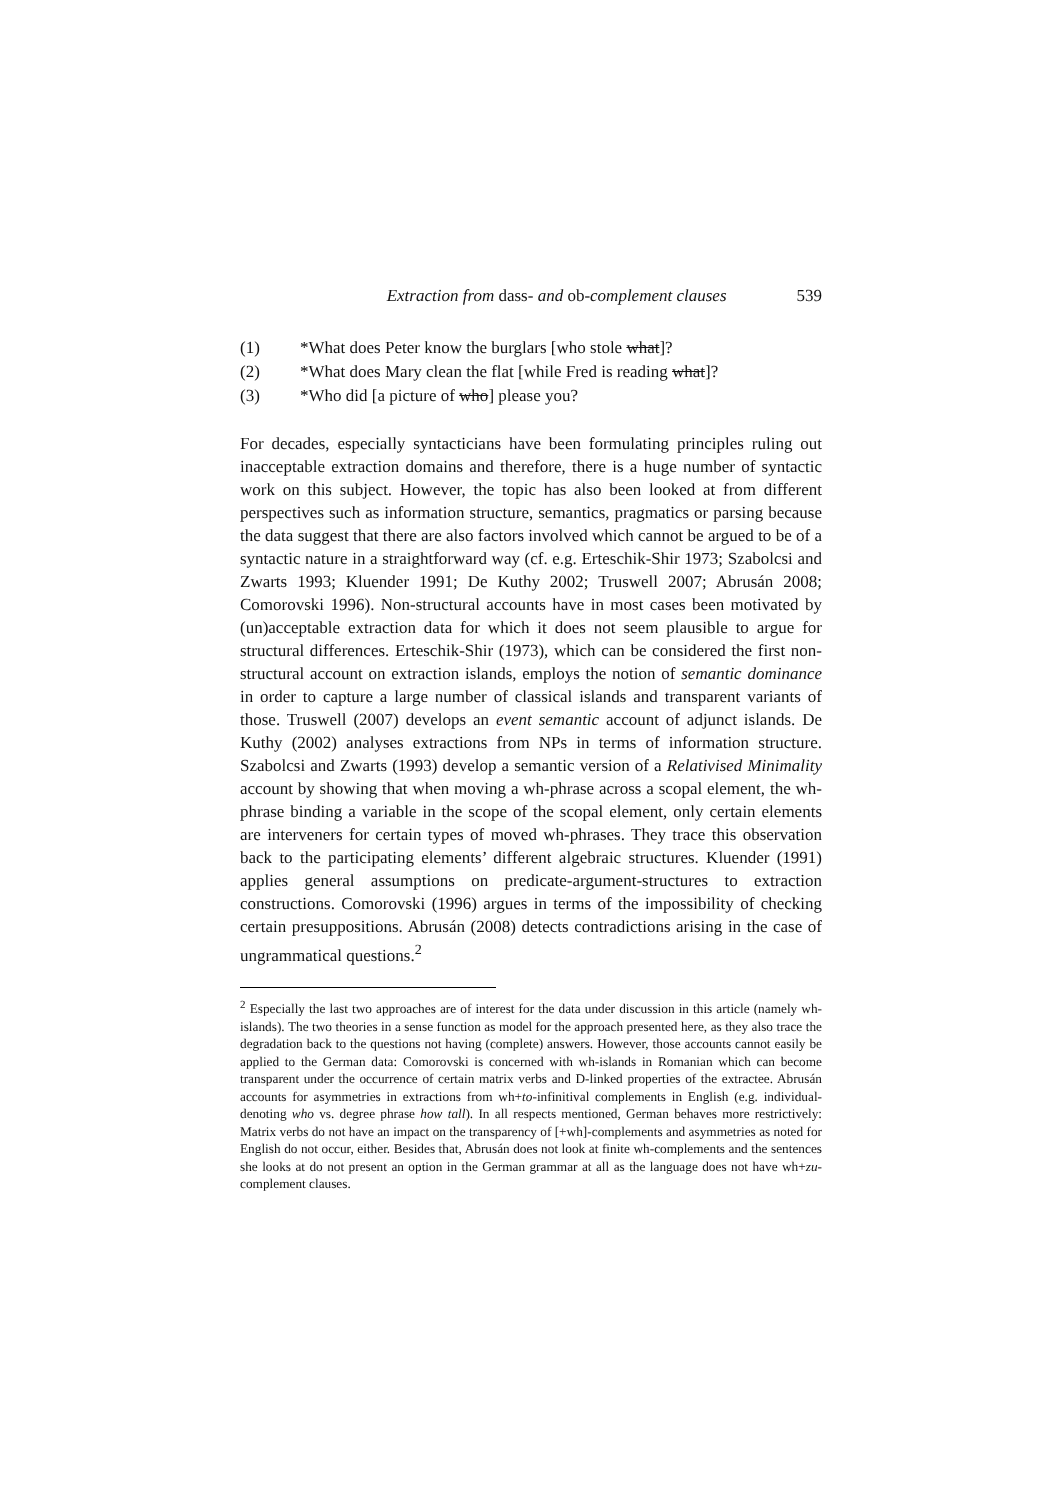Extraction from dass- and ob-complement clauses 539
(1) *What does Peter know the burglars [who stole what]?
(2) *What does Mary clean the flat [while Fred is reading what]?
(3) *Who did [a picture of who] please you?
For decades, especially syntacticians have been formulating principles ruling out inacceptable extraction domains and therefore, there is a huge number of syntactic work on this subject. However, the topic has also been looked at from different perspectives such as information structure, semantics, pragmatics or parsing because the data suggest that there are also factors involved which cannot be argued to be of a syntactic nature in a straightforward way (cf. e.g. Erteschik-Shir 1973; Szabolcsi and Zwarts 1993; Kluender 1991; De Kuthy 2002; Truswell 2007; Abrusán 2008; Comorovski 1996). Non-structural accounts have in most cases been motivated by (un)acceptable extraction data for which it does not seem plausible to argue for structural differences. Erteschik-Shir (1973), which can be considered the first non-structural account on extraction islands, employs the notion of semantic dominance in order to capture a large number of classical islands and transparent variants of those. Truswell (2007) develops an event semantic account of adjunct islands. De Kuthy (2002) analyses extractions from NPs in terms of information structure. Szabolcsi and Zwarts (1993) develop a semantic version of a Relativised Minimality account by showing that when moving a wh-phrase across a scopal element, the wh-phrase binding a variable in the scope of the scopal element, only certain elements are interveners for certain types of moved wh-phrases. They trace this observation back to the participating elements’ different algebraic structures. Kluender (1991) applies general assumptions on predicate-argument-structures to extraction constructions. Comorovski (1996) argues in terms of the impossibility of checking certain presuppositions. Abrusán (2008) detects contradictions arising in the case of ungrammatical questions.<sup>2</sup>
<sup>2</sup> Especially the last two approaches are of interest for the data under discussion in this article (namely wh-islands). The two theories in a sense function as model for the approach presented here, as they also trace the degradation back to the questions not having (complete) answers. However, those accounts cannot easily be applied to the German data: Comorovski is concerned with wh-islands in Romanian which can become transparent under the occurrence of certain matrix verbs and D-linked properties of the extractee. Abrusán accounts for asymmetries in extractions from wh+to-infinitival complements in English (e.g. individual-denoting who vs. degree phrase how tall). In all respects mentioned, German behaves more restrictively: Matrix verbs do not have an impact on the transparency of [+wh]-complements and asymmetries as noted for English do not occur, either. Besides that, Abrusán does not look at finite wh-complements and the sentences she looks at do not present an option in the German grammar at all as the language does not have wh+zu-complement clauses.